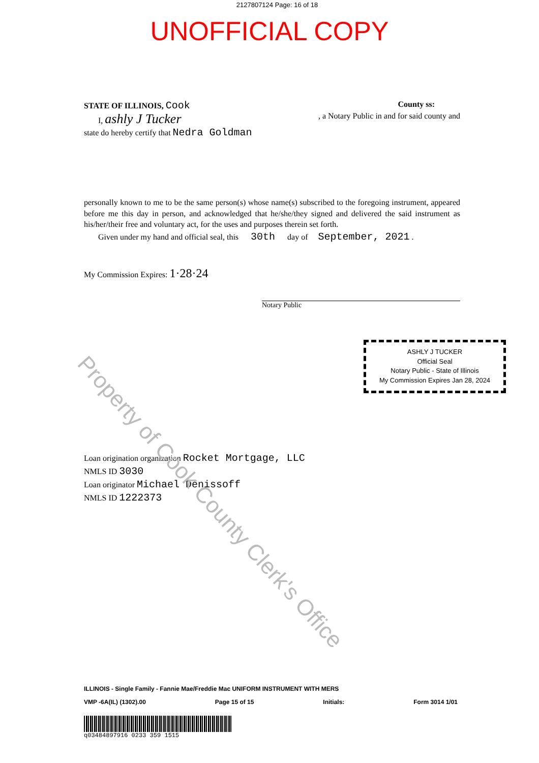2127807124 Page: 16 of 18
UNOFFICIAL COPY
STATE OF ILLINOIS, Cook
County ss:
I, ashly J Tucker
, a Notary Public in and for said county and
state do hereby certify that Nedra Goldman
personally known to me to be the same person(s) whose name(s) subscribed to the foregoing instrument, appeared before me this day in person, and acknowledged that he/she/they signed and delivered the said instrument as his/her/their free and voluntary act, for the uses and purposes therein set forth.
Given under my hand and official seal, this 30th day of September, 2021 .
My Commission Expires: 1·28·24
Notary Public
ASHLY J TUCKER
Official Seal
Notary Public - State of Illinois
My Commission Expires Jan 28, 2024
Loan origination organization Rocket Mortgage, LLC
NMLS ID 3030
Loan originator Michael Denissoff
NMLS ID 1222373
Property of Cook County Clerk's Office
ILLINOIS - Single Family - Fannie Mae/Freddie Mac UNIFORM INSTRUMENT WITH MERS
VMP -6A(IL) (1302).00 Page 15 of 15 Initials: Form 3014 1/01
q03484897916 0233 359 1515